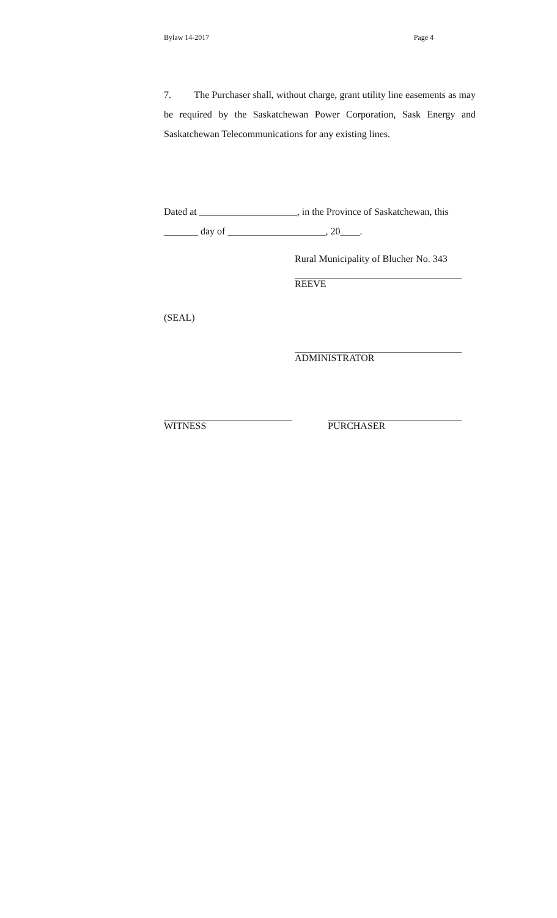Bylaw 14-2017 Page 4
7. The Purchaser shall, without charge, grant utility line easements as may be required by the Saskatchewan Power Corporation, Sask Energy and Saskatchewan Telecommunications for any existing lines.
Dated at ____________________, in the Province of Saskatchewan, this _______ day of ____________________, 20____.
Rural Municipality of Blucher No. 343 REEVE
(SEAL)
ADMINISTRATOR
WITNESS PURCHASER